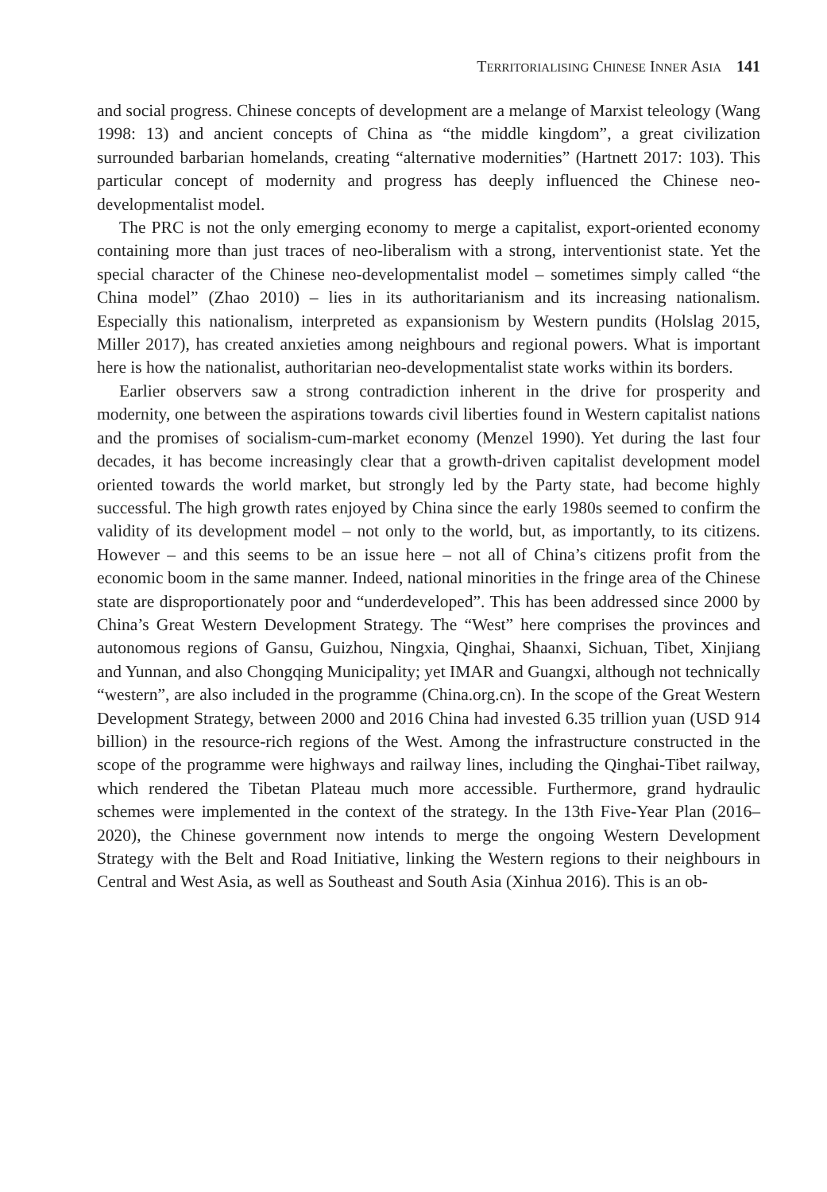TERRITORIALISING CHINESE INNER ASIA 141
and social progress. Chinese concepts of development are a melange of Marxist teleology (Wang 1998: 13) and ancient concepts of China as “the middle kingdom”, a great civilization surrounded barbarian homelands, creating “alternative modernities” (Hartnett 2017: 103). This particular concept of modernity and progress has deeply influenced the Chinese neo-developmentalist model.
The PRC is not the only emerging economy to merge a capitalist, export-oriented economy containing more than just traces of neo-liberalism with a strong, interventionist state. Yet the special character of the Chinese neo-developmentalist model – sometimes simply called “the China model” (Zhao 2010) – lies in its authoritarianism and its increasing nationalism. Especially this nationalism, interpreted as expansionism by Western pundits (Holslag 2015, Miller 2017), has created anxieties among neighbours and regional powers. What is important here is how the nationalist, authoritarian neo-developmentalist state works within its borders.
Earlier observers saw a strong contradiction inherent in the drive for prosperity and modernity, one between the aspirations towards civil liberties found in Western capitalist nations and the promises of socialism-cum-market economy (Menzel 1990). Yet during the last four decades, it has become increasingly clear that a growth-driven capitalist development model oriented towards the world market, but strongly led by the Party state, had become highly successful. The high growth rates enjoyed by China since the early 1980s seemed to confirm the validity of its development model – not only to the world, but, as importantly, to its citizens. However – and this seems to be an issue here – not all of China’s citizens profit from the economic boom in the same manner. Indeed, national minorities in the fringe area of the Chinese state are disproportionately poor and “underdeveloped”. This has been addressed since 2000 by China’s Great Western Development Strategy. The “West” here comprises the provinces and autonomous regions of Gansu, Guizhou, Ningxia, Qinghai, Shaanxi, Sichuan, Tibet, Xinjiang and Yunnan, and also Chongqing Municipality; yet IMAR and Guangxi, although not technically “western”, are also included in the programme (China.org.cn). In the scope of the Great Western Development Strategy, between 2000 and 2016 China had invested 6.35 trillion yuan (USD 914 billion) in the resource-rich regions of the West. Among the infrastructure constructed in the scope of the programme were highways and railway lines, including the Qinghai-Tibet railway, which rendered the Tibetan Plateau much more accessible. Furthermore, grand hydraulic schemes were implemented in the context of the strategy. In the 13th Five-Year Plan (2016–2020), the Chinese government now intends to merge the ongoing Western Development Strategy with the Belt and Road Initiative, linking the Western regions to their neighbours in Central and West Asia, as well as Southeast and South Asia (Xinhua 2016). This is an ob-